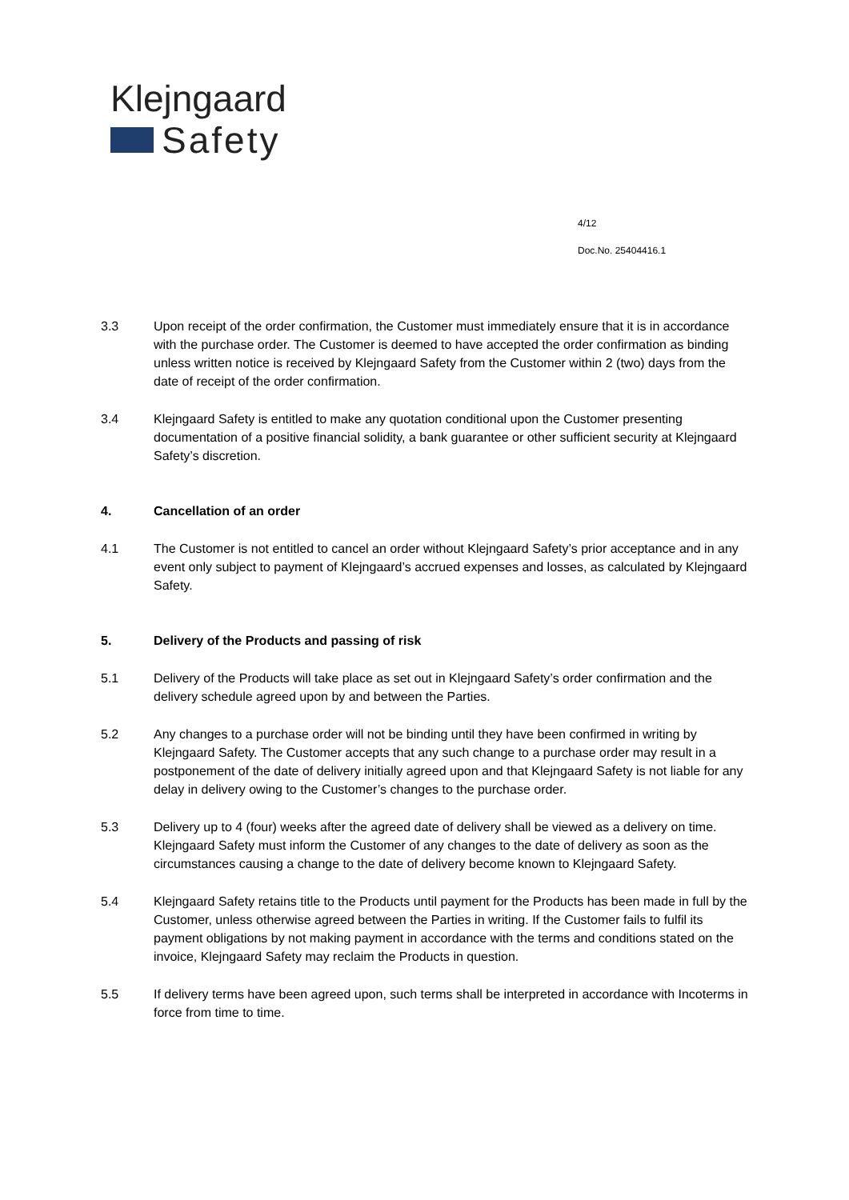Klejngaard
Safety
4/12
Doc.No. 25404416.1
3.3 Upon receipt of the order confirmation, the Customer must immediately ensure that it is in accordance with the purchase order. The Customer is deemed to have accepted the order confirmation as binding unless written notice is received by Klejngaard Safety from the Customer within 2 (two) days from the date of receipt of the order confirmation.
3.4 Klejngaard Safety is entitled to make any quotation conditional upon the Customer presenting documentation of a positive financial solidity, a bank guarantee or other sufficient security at Klejngaard Safety’s discretion.
4. Cancellation of an order
4.1 The Customer is not entitled to cancel an order without Klejngaard Safety’s prior acceptance and in any event only subject to payment of Klejngaard’s accrued expenses and losses, as calculated by Klejngaard Safety.
5. Delivery of the Products and passing of risk
5.1 Delivery of the Products will take place as set out in Klejngaard Safety’s order confirmation and the delivery schedule agreed upon by and between the Parties.
5.2 Any changes to a purchase order will not be binding until they have been confirmed in writing by Klejngaard Safety. The Customer accepts that any such change to a purchase order may result in a postponement of the date of delivery initially agreed upon and that Klejngaard Safety is not liable for any delay in delivery owing to the Customer’s changes to the purchase order.
5.3 Delivery up to 4 (four) weeks after the agreed date of delivery shall be viewed as a delivery on time. Klejngaard Safety must inform the Customer of any changes to the date of delivery as soon as the circumstances causing a change to the date of delivery become known to Klejngaard Safety.
5.4 Klejngaard Safety retains title to the Products until payment for the Products has been made in full by the Customer, unless otherwise agreed between the Parties in writing. If the Customer fails to fulfil its payment obligations by not making payment in accordance with the terms and conditions stated on the invoice, Klejngaard Safety may reclaim the Products in question.
5.5 If delivery terms have been agreed upon, such terms shall be interpreted in accordance with Incoterms in force from time to time.